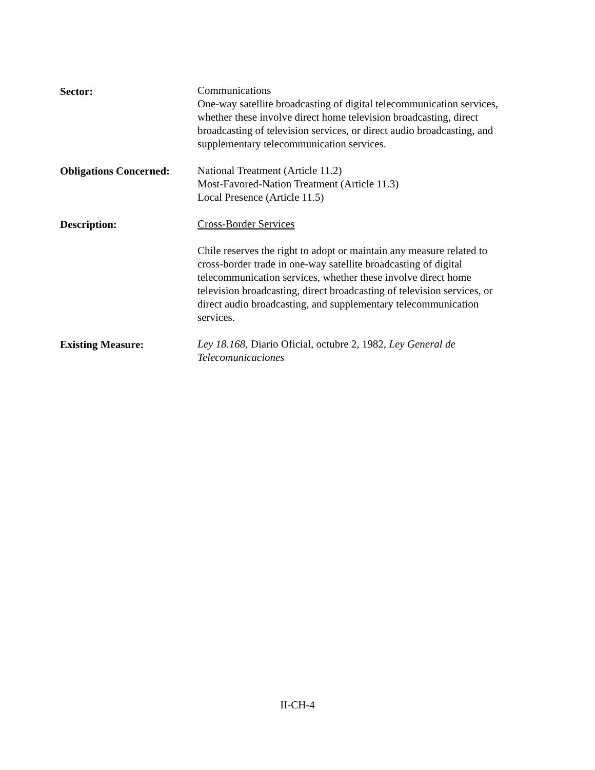Sector: Communications
One-way satellite broadcasting of digital telecommunication services, whether these involve direct home television broadcasting, direct broadcasting of television services, or direct audio broadcasting, and supplementary telecommunication services.
Obligations Concerned:
National Treatment (Article 11.2)
Most-Favored-Nation Treatment (Article 11.3)
Local Presence (Article 11.5)
Description: Cross-Border Services
Chile reserves the right to adopt or maintain any measure related to cross-border trade in one-way satellite broadcasting of digital telecommunication services, whether these involve direct home television broadcasting, direct broadcasting of television services, or direct audio broadcasting, and supplementary telecommunication services.
Existing Measure: Ley 18.168, Diario Oficial, octubre 2, 1982, Ley General de Telecomunicaciones
II-CH-4